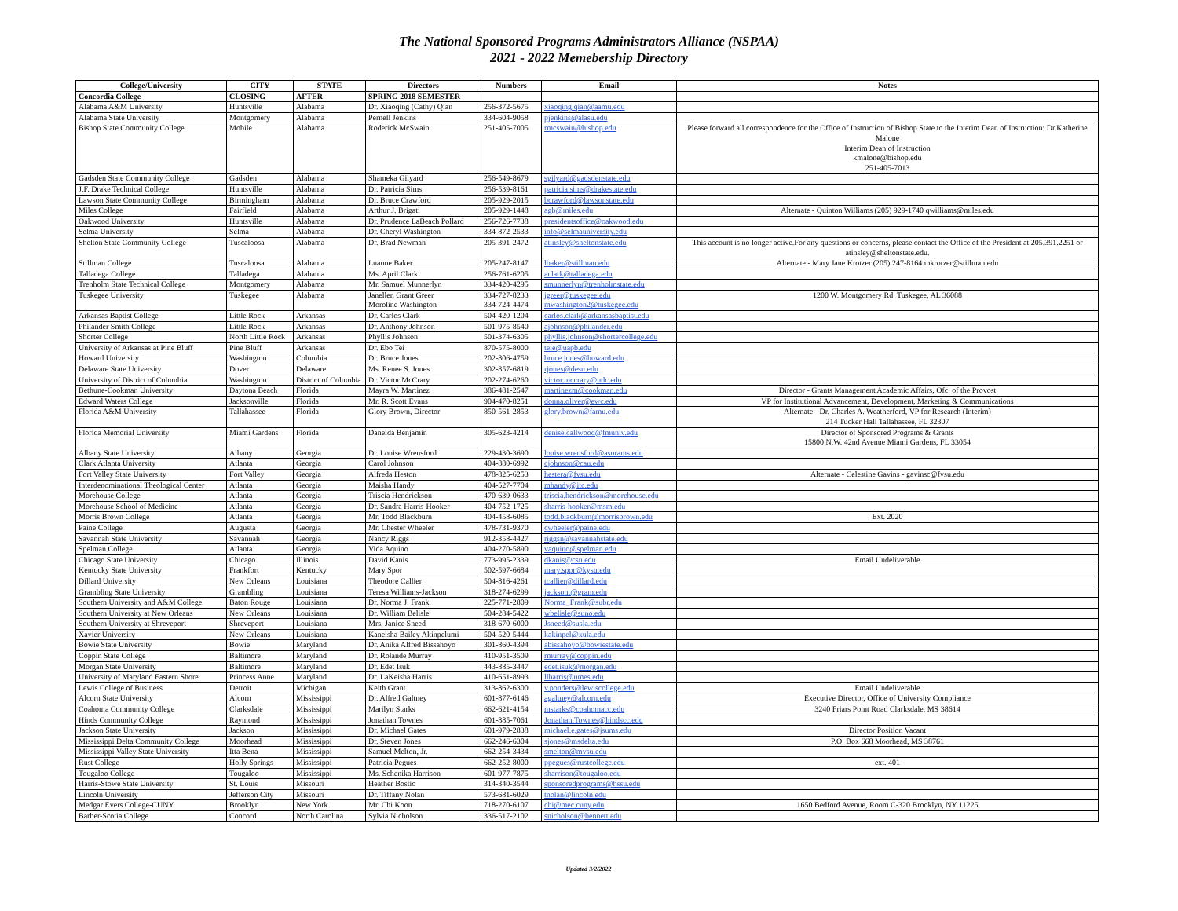The National Sponsored Programs Administrators Alliance (NSPAA)
2021 - 2022 Memebership Directory
| College/University | CITY | STATE | Directors | Numbers | Email | Notes |
| --- | --- | --- | --- | --- | --- | --- |
| Concordia College | CLOSING | AFTER | SPRING 2018 SEMESTER | | | |
| Alabama A&M University | Huntsville | Alabama | Dr. Xiaoqing (Cathy) Qian | 256-372-5675 | xiaoqing.qian@aamu.edu | |
| Alabama State University | Montgomery | Alabama | Pernell Jenkins | 334-604-9058 | pjenkins@alasu.edu | |
| Bishop State Community College | Mobile | Alabama | Roderick McSwain | 251-405-7005 | rmcswain@bishop.edu | Please forward all correspondence for the Office of Instruction of Bishop State to the Interim Dean of Instruction: Dr.Katherine Malone Interim Dean of Instruction kmalone@bishop.edu 251-405-7013 |
| Gadsden State Community College | Gadsden | Alabama | Shameka Gilyard | 256-549-8679 | sgilyard@gadsdenstate.edu | |
| J.F. Drake Technical College | Huntsville | Alabama | Dr. Patricia Sims | 256-539-8161 | patricia.sims@drakestate.edu | |
| Lawson State Community College | Birmingham | Alabama | Dr. Bruce Crawford | 205-929-2015 | bcrawford@lawsonstate.edu | |
| Miles College | Fairfield | Alabama | Arthur J. Brigati | 205-929-1448 | agb@miles.edu | Alternate - Quinton Williams (205) 929-1740 qwilliams@miles.edu |
| Oakwood University | Huntsville | Alabama | Dr. Prudence LaBeach Pollard | 256-726-7738 | presidentsoffice@oakwood.edu | |
| Selma University | Selma | Alabama | Dr. Cheryl Washington | 334-872-2533 | info@selmauniversity.edu | |
| Shelton State Community College | Tuscaloosa | Alabama | Dr. Brad Newman | 205-391-2472 | atinsley@sheltonstate.edu | This account is no longer active.For any questions or concerns, please contact the Office of the President at 205.391.2251 or atinsley@sheltonstate.edu. |
| Stillman College | Tuscaloosa | Alabama | Luanne Baker | 205-247-8147 | lbaker@stillman.edu | Alternate - Mary Jane Krotzer (205) 247-8164 mkrotzer@stillman.edu |
| Talladega College | Talladega | Alabama | Ms. April Clark | 256-761-6205 | aclark@talladega.edu | |
| Trenholm State Technical College | Montgomery | Alabama | Mr. Samuel Munnerlyn | 334-420-4295 | smunnerlyn@trenholmstate.edu | |
| Tuskegee University | Tuskegee | Alabama | Janellen Grant Greer Moroline Washington | 334-727-8233 334-724-4474 | jgreer@tuskegee.edu mwashington2@tuskegee.edu | 1200 W. Montgomery Rd. Tuskegee, AL 36088 |
| Arkansas Baptist College | Little Rock | Arkansas | Dr. Carlos Clark | 504-420-1204 | carlos.clark@arkansasbaptist.edu | |
| Philander Smith College | Little Rock | Arkansas | Dr. Anthony Johnson | 501-975-8540 | ajohnson@philander.edu | |
| Shorter College | North Little Rock | Arkansas | Phyllis Johnson | 501-374-6305 | phyllis.johnson@shortercollege.edu | |
| University of Arkansas at Pine Bluff | Pine Bluff | Arkansas | Dr. Ebo Tei | 870-575-8000 | teie@uapb.edu | |
| Howard University | Washington | Columbia | Dr. Bruce Jones | 202-806-4759 | bruce.jones@howard.edu | |
| Delaware State University | Dover | Delaware | Ms. Renee S. Jones | 302-857-6819 | rjones@desu.edu | |
| University of District of Columbia | Washington | District of Columbia | Dr. Victor McCrary | 202-274-6260 | victor.mccrary@udc.edu | |
| Bethune-Cookman University | Daytona Beach | Florida | Mayra W. Martinez | 386-481-2547 | martinezm@cookman.edu | Director - Grants Management Academic Affairs, Ofc. of the Provost |
| Edward Waters College | Jacksonville | Florida | Mr. R. Scott Evans | 904-470-8251 | donna.oliver@ewc.edu | VP for Institutional Advancement, Development, Marketing & Communications |
| Florida A&M University | Tallahassee | Florida | Glory Brown, Director | 850-561-2853 | glory.brown@famu.edu | Alternate - Dr. Charles A. Weatherford, VP for Research (Interim) 214 Tucker Hall Tallahassee, FL 32307 |
| Florida Memorial University | Miami Gardens | Florida | Daneida Benjamin | 305-623-4214 | denise.callwood@fmuniv.edu | Director of Sponsored Programs & Grants 15800 N.W. 42nd Avenue Miami Gardens, FL 33054 |
| Albany State University | Albany | Georgia | Dr. Louise Wrensford | 229-430-3690 | louise.wrensford@asurams.edu | |
| Clark Atlanta University | Atlanta | Georgia | Carol Johnson | 404-880-6992 | cjohnson@cau.edu | |
| Fort Valley State University | Fort Valley | Georgia | Alfreda Heston | 478-825-6253 | hestera@fvsu.edu | Alternate - Celestine Gavins - gavinsc@fvsu.edu |
| Interdenominational Theological Center | Atlanta | Georgia | Maisha Handy | 404-527-7704 | mhandy@itc.edu | |
| Morehouse College | Atlanta | Georgia | Triscia Hendrickson | 470-639-0633 | triscia.hendrickson@morehouse.edu | |
| Morehouse School of Medicine | Atlanta | Georgia | Dr. Sandra Harris-Hooker | 404-752-1725 | sharris-hooker@msm.edu | |
| Morris Brown College | Atlanta | Georgia | Mr. Todd Blackburn | 404-458-6085 | todd.blackburn@morrisbrown.edu | Ext. 2020 |
| Paine College | Augusta | Georgia | Mr. Chester Wheeler | 478-731-9370 | cwheeler@paine.edu | |
| Savannah State University | Savannah | Georgia | Nancy Riggs | 912-358-4427 | riggsn@savannahstate.edu | |
| Spelman College | Atlanta | Georgia | Vida Aquino | 404-270-5890 | vaquino@spelman.edu | |
| Chicago State University | Chicago | Illinois | David Kanis | 773-995-2339 | dkanis@csu.edu | Email Undeliverable |
| Kentucky State University | Frankfort | Kentucky | Mary Spor | 502-597-6684 | mary.spor@kysu.edu | |
| Dillard University | New Orleans | Louisiana | Theodore Callier | 504-816-4261 | tcallier@dillard.edu | |
| Grambling State University | Grambling | Louisiana | Teresa Williams-Jackson | 318-274-6299 | jacksont@gram.edu | |
| Southern University and A&M College | Baton Rouge | Louisiana | Dr. Norma J. Frank | 225-771-2809 | Norma_Frank@subr.edu | |
| Southern University at New Orleans | New Orleans | Louisiana | Dr. William Belisle | 504-284-5422 | wbelisle@suno.edu | |
| Southern University at Shreveport | Shreveport | Louisiana | Mrs. Janice Sneed | 318-670-6000 | Jsneed@susla.edu | |
| Xavier University | New Orleans | Louisiana | Kaneisha Bailey Akinpelumi | 504-520-5444 | kakinpel@xula.edu | |
| Bowie State University | Bowie | Maryland | Dr. Anika Alfred Bissahoyo | 301-860-4394 | abissahoyo@bowiestate.edu | |
| Coppin State College | Baltimore | Maryland | Dr. Rolande Murray | 410-951-3509 | rmurray@coppin.edu | |
| Morgan State University | Baltimore | Maryland | Dr. Edet Isuk | 443-885-3447 | edet.isuk@morgan.edu | |
| University of Maryland Eastern Shore | Princess Anne | Maryland | Dr. LaKeisha Harris | 410-651-8993 | llharris@umes.edu | |
| Lewis College of Business | Detroit | Michigan | Keith Grant | 313-862-6300 | v.ponders@lewiscollege.edu | Email Undeliverable |
| Alcorn State University | Alcorn | Mississippi | Dr. Alfred Galtney | 601-877-6146 | agaltney@alcorn.edu | Executive Director, Office of University Compliance |
| Coahoma Community College | Clarksdale | Mississippi | Marilyn Starks | 662-621-4154 | mstarks@coahomacc.edu | 3240 Friars Point Road Clarksdale, MS 38614 |
| Hinds Community College | Raymond | Mississippi | Jonathan Townes | 601-885-7061 | Jonathan.Townes@hindscc.edu | |
| Jackson State University | Jackson | Mississippi | Dr. Michael Gates | 601-979-2838 | michael.e.gates@jsums.edu | Director Position Vacant |
| Mississippi Delta Community College | Moorhead | Mississippi | Dr. Steven Jones | 662-246-6304 | sjones@msdelta.edu | P.O. Box 668 Moorhead, MS 38761 |
| Mississippi Valley State University | Itta Bena | Mississippi | Samuel Melton, Jr. | 662-254-3434 | smelton@mvsu.edu | |
| Rust College | Holly Springs | Mississippi | Patricia Pegues | 662-252-8000 | ppegues@rustcollege.edu | ext. 401 |
| Tougaloo College | Tougaloo | Mississippi | Ms. Schenika Harrison | 601-977-7875 | sharrison@tougaloo.edu | |
| Harris-Stowe State University | St. Louis | Missouri | Heather Bostic | 314-340-3544 | sponsoredprograms@hssu.edu | |
| Lincoln University | Jefferson City | Missouri | Dr. Tiffany Nolan | 573-681-6029 | tnolan@lincoln.edu | |
| Medgar Evers College-CUNY | Brooklyn | New York | Mr. Chi Koon | 718-270-6107 | chi@mec.cuny.edu | 1650 Bedford Avenue, Room C-320 Brooklyn, NY 11225 |
| Barber-Scotia College | Concord | North Carolina | Sylvia Nicholson | 336-517-2102 | snicholson@bennett.edu | |
Updated 3/2/2022